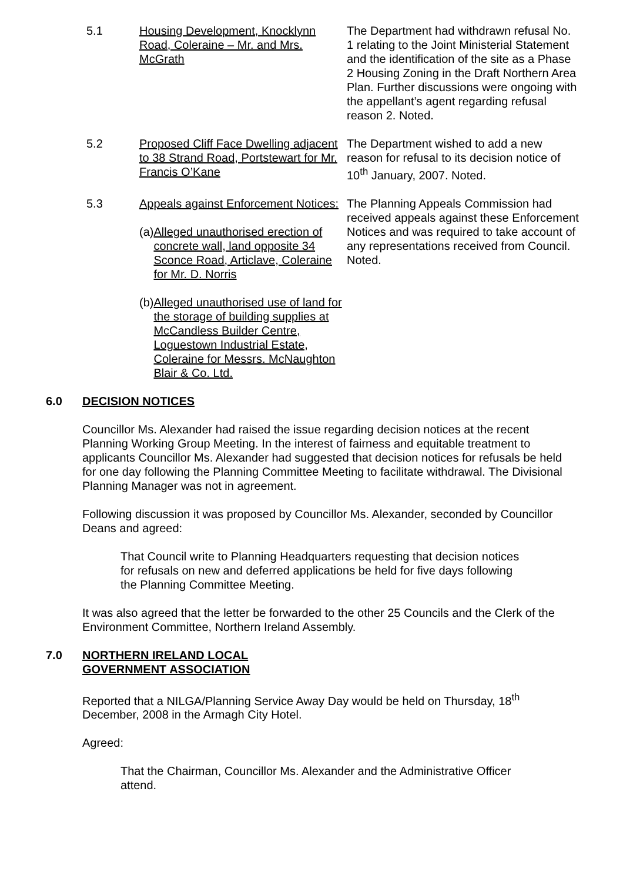5.1 Housing Development, Knocklynn Road, Coleraine – Mr. and Mrs. McGrath
The Department had withdrawn refusal No. 1 relating to the Joint Ministerial Statement and the identification of the site as a Phase 2 Housing Zoning in the Draft Northern Area Plan. Further discussions were ongoing with the appellant’s agent regarding refusal reason 2. Noted.
5.2 Proposed Cliff Face Dwelling adjacent to 38 Strand Road, Portstewart for Mr. Francis O’Kane
The Department wished to add a new reason for refusal to its decision notice of 10<sup>th</sup> January, 2007. Noted.
5.3 Appeals against Enforcement Notices:
(a) Alleged unauthorised erection of concrete wall, land opposite 34 Sconce Road, Articlave, Coleraine for Mr. D. Norris
(b) Alleged unauthorised use of land for the storage of building supplies at McCandless Builder Centre, Loguestown Industrial Estate, Coleraine for Messrs. McNaughton Blair & Co. Ltd.
The Planning Appeals Commission had received appeals against these Enforcement Notices and was required to take account of any representations received from Council. Noted.
6.0 DECISION NOTICES
Councillor Ms. Alexander had raised the issue regarding decision notices at the recent Planning Working Group Meeting. In the interest of fairness and equitable treatment to applicants Councillor Ms. Alexander had suggested that decision notices for refusals be held for one day following the Planning Committee Meeting to facilitate withdrawal. The Divisional Planning Manager was not in agreement.
Following discussion it was proposed by Councillor Ms. Alexander, seconded by Councillor Deans and agreed:
That Council write to Planning Headquarters requesting that decision notices for refusals on new and deferred applications be held for five days following the Planning Committee Meeting.
It was also agreed that the letter be forwarded to the other 25 Councils and the Clerk of the Environment Committee, Northern Ireland Assembly.
7.0 NORTHERN IRELAND LOCAL
GOVERNMENT ASSOCIATION
Reported that a NILGA/Planning Service Away Day would be held on Thursday, 18<sup>th</sup> December, 2008 in the Armagh City Hotel.
Agreed:
That the Chairman, Councillor Ms. Alexander and the Administrative Officer attend.